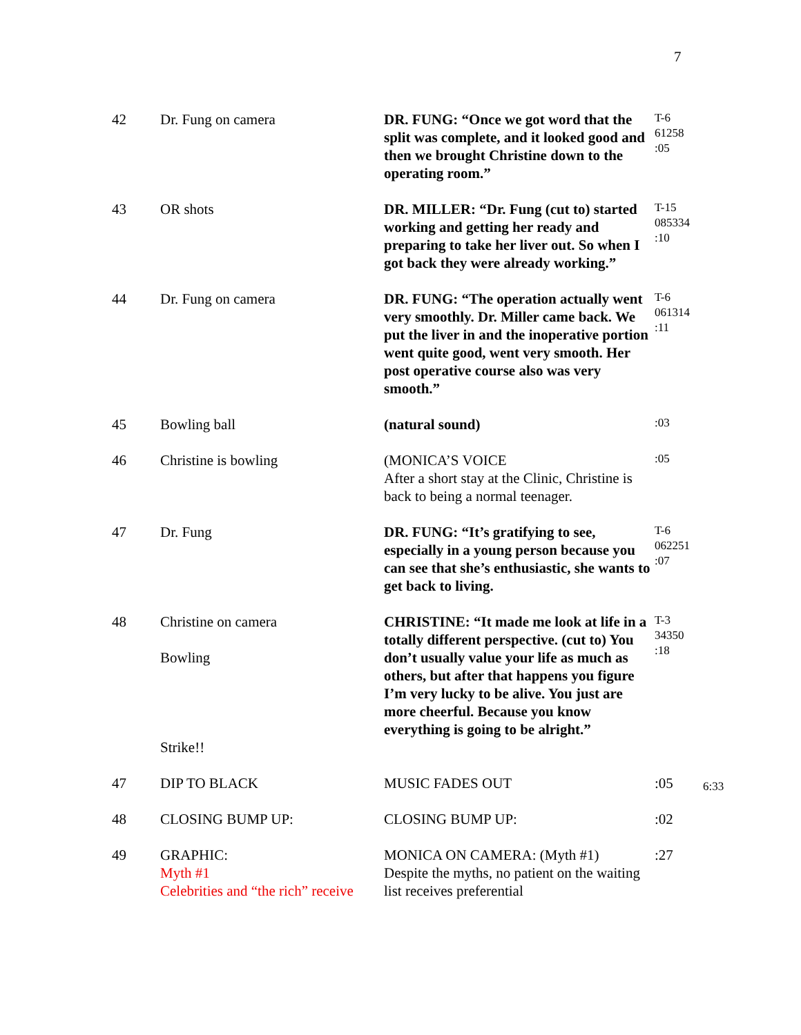7
| 42 | Dr. Fung on camera | DR. FUNG: “Once we got word that the split was complete, and it looked good and then we brought Christine down to the operating room.” | T-6 61258 :05 |
| 43 | OR shots | DR. MILLER: “Dr. Fung (cut to) started working and getting her ready and preparing to take her liver out. So when I got back they were already working.” | T-15 085334 :10 |
| 44 | Dr. Fung on camera | DR. FUNG: “The operation actually went very smoothly. Dr. Miller came back. We put the liver in and the inoperative portion went quite good, went very smooth. Her post operative course also was very smooth.” | T-6 061314 :11 |
| 45 | Bowling ball | (natural sound) | :03 |
| 46 | Christine is bowling | (MONICA’S VOICE After a short stay at the Clinic, Christine is back to being a normal teenager. | :05 |
| 47 | Dr. Fung | DR. FUNG: “It’s gratifying to see, especially in a young person because you can see that she’s enthusiastic, she wants to get back to living. | T-6 062251 :07 |
| 48 | Christine on camera Bowling Strike!! | CHRISTINE: “It made me look at life in a totally different perspective. (cut to) You don’t usually value your life as much as others, but after that happens you figure I’m very lucky to be alive. You just are more cheerful. Because you know everything is going to be alright.” | T-3 34350 :18 |
| 47 | DIP TO BLACK | MUSIC FADES OUT | :05 |
| 48 | CLOSING BUMP UP: | CLOSING BUMP UP: | :02 |
| 49 | GRAPHIC: Myth #1 Celebrities and “the rich” receive | MONICA ON CAMERA: (Myth #1) Despite the myths, no patient on the waiting list receives preferential | :27 |
6:33